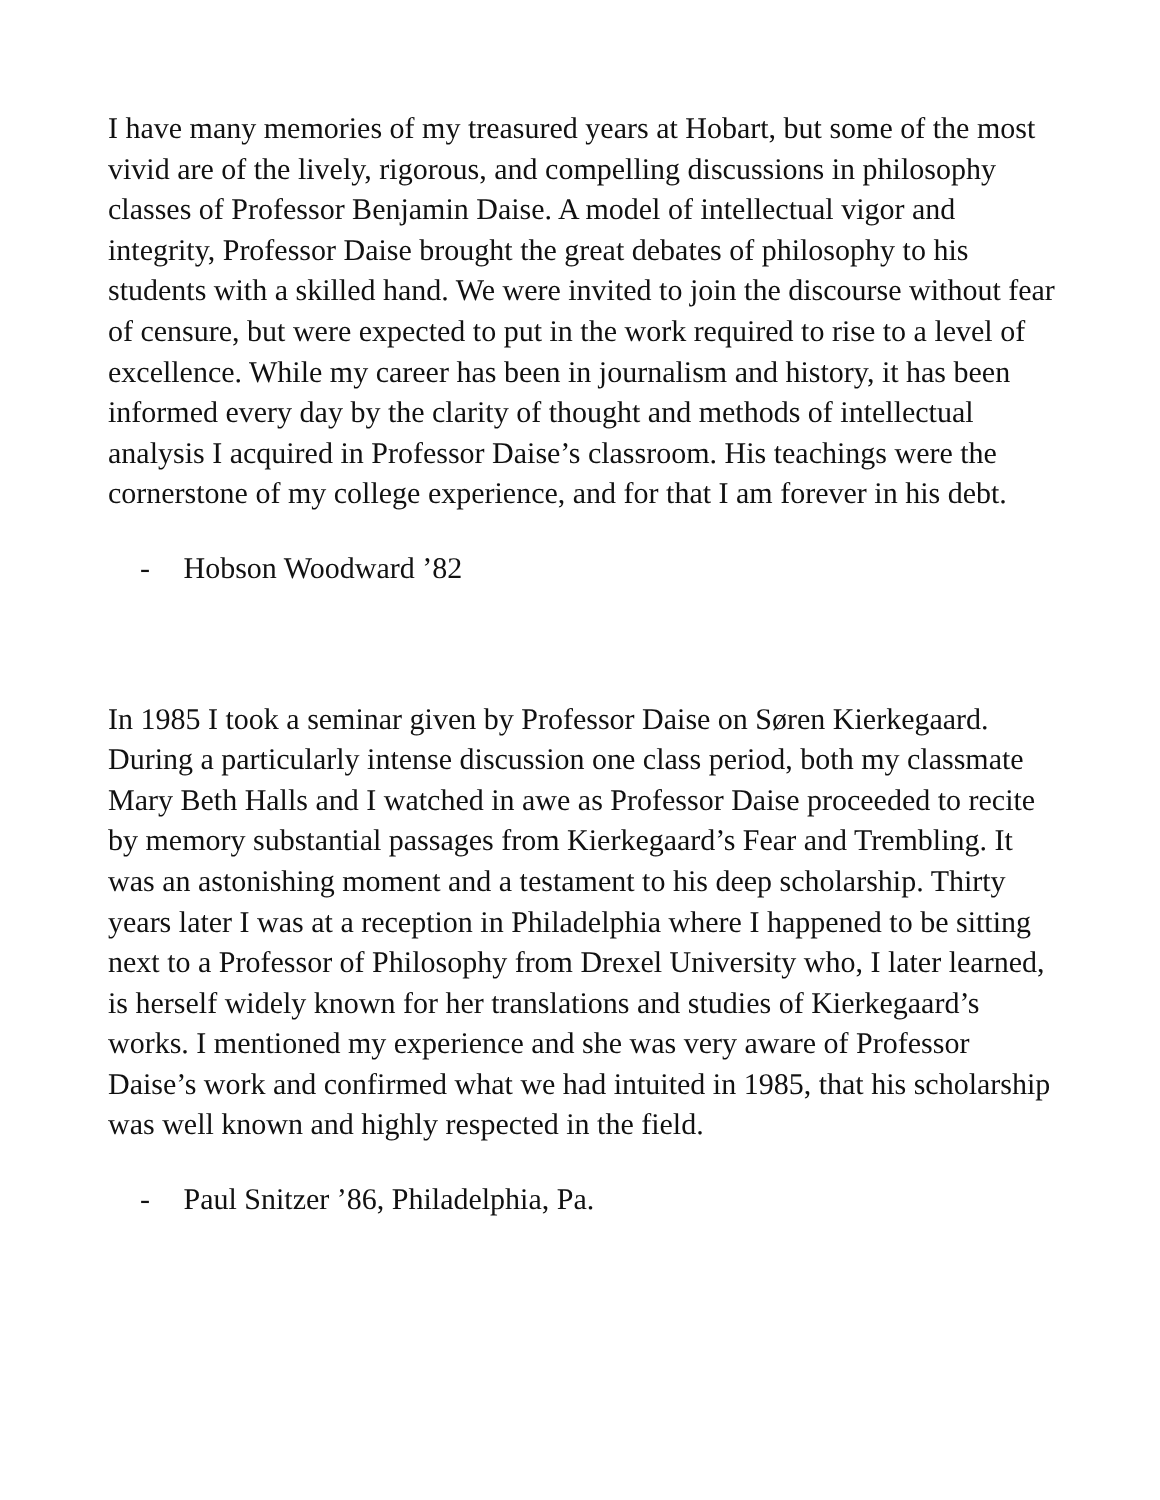I have many memories of my treasured years at Hobart, but some of the most vivid are of the lively, rigorous, and compelling discussions in philosophy classes of Professor Benjamin Daise. A model of intellectual vigor and integrity, Professor Daise brought the great debates of philosophy to his students with a skilled hand. We were invited to join the discourse without fear of censure, but were expected to put in the work required to rise to a level of excellence. While my career has been in journalism and history, it has been informed every day by the clarity of thought and methods of intellectual analysis I acquired in Professor Daise’s classroom. His teachings were the cornerstone of my college experience, and for that I am forever in his debt.
- Hobson Woodward ’82
In 1985 I took a seminar given by Professor Daise on Søren Kierkegaard. During a particularly intense discussion one class period, both my classmate Mary Beth Halls and I watched in awe as Professor Daise proceeded to recite by memory substantial passages from Kierkegaard’s Fear and Trembling. It was an astonishing moment and a testament to his deep scholarship. Thirty years later I was at a reception in Philadelphia where I happened to be sitting next to a Professor of Philosophy from Drexel University who, I later learned, is herself widely known for her translations and studies of Kierkegaard’s works. I mentioned my experience and she was very aware of Professor Daise’s work and confirmed what we had intuited in 1985, that his scholarship was well known and highly respected in the field.
- Paul Snitzer ’86, Philadelphia, Pa.